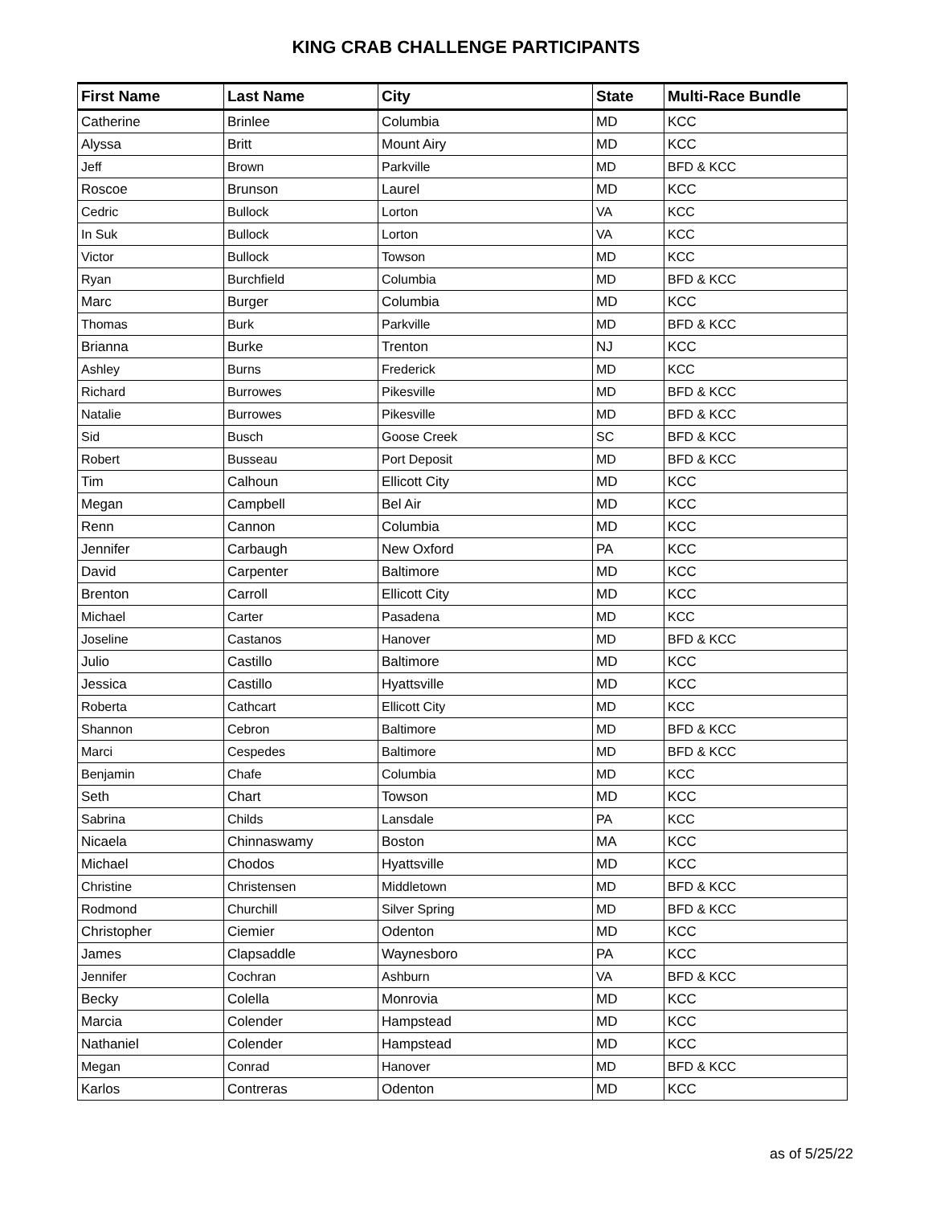KING CRAB CHALLENGE PARTICIPANTS
| First Name | Last Name | City | State | Multi-Race Bundle |
| --- | --- | --- | --- | --- |
| Catherine | Brinlee | Columbia | MD | KCC |
| Alyssa | Britt | Mount Airy | MD | KCC |
| Jeff | Brown | Parkville | MD | BFD & KCC |
| Roscoe | Brunson | Laurel | MD | KCC |
| Cedric | Bullock | Lorton | VA | KCC |
| In Suk | Bullock | Lorton | VA | KCC |
| Victor | Bullock | Towson | MD | KCC |
| Ryan | Burchfield | Columbia | MD | BFD & KCC |
| Marc | Burger | Columbia | MD | KCC |
| Thomas | Burk | Parkville | MD | BFD & KCC |
| Brianna | Burke | Trenton | NJ | KCC |
| Ashley | Burns | Frederick | MD | KCC |
| Richard | Burrowes | Pikesville | MD | BFD & KCC |
| Natalie | Burrowes | Pikesville | MD | BFD & KCC |
| Sid | Busch | Goose Creek | SC | BFD & KCC |
| Robert | Busseau | Port Deposit | MD | BFD & KCC |
| Tim | Calhoun | Ellicott City | MD | KCC |
| Megan | Campbell | Bel Air | MD | KCC |
| Renn | Cannon | Columbia | MD | KCC |
| Jennifer | Carbaugh | New Oxford | PA | KCC |
| David | Carpenter | Baltimore | MD | KCC |
| Brenton | Carroll | Ellicott City | MD | KCC |
| Michael | Carter | Pasadena | MD | KCC |
| Joseline | Castanos | Hanover | MD | BFD & KCC |
| Julio | Castillo | Baltimore | MD | KCC |
| Jessica | Castillo | Hyattsville | MD | KCC |
| Roberta | Cathcart | Ellicott City | MD | KCC |
| Shannon | Cebron | Baltimore | MD | BFD & KCC |
| Marci | Cespedes | Baltimore | MD | BFD & KCC |
| Benjamin | Chafe | Columbia | MD | KCC |
| Seth | Chart | Towson | MD | KCC |
| Sabrina | Childs | Lansdale | PA | KCC |
| Nicaela | Chinnaswamy | Boston | MA | KCC |
| Michael | Chodos | Hyattsville | MD | KCC |
| Christine | Christensen | Middletown | MD | BFD & KCC |
| Rodmond | Churchill | Silver Spring | MD | BFD & KCC |
| Christopher | Ciemier | Odenton | MD | KCC |
| James | Clapsaddle | Waynesboro | PA | KCC |
| Jennifer | Cochran | Ashburn | VA | BFD & KCC |
| Becky | Colella | Monrovia | MD | KCC |
| Marcia | Colender | Hampstead | MD | KCC |
| Nathaniel | Colender | Hampstead | MD | KCC |
| Megan | Conrad | Hanover | MD | BFD & KCC |
| Karlos | Contreras | Odenton | MD | KCC |
as of 5/25/22